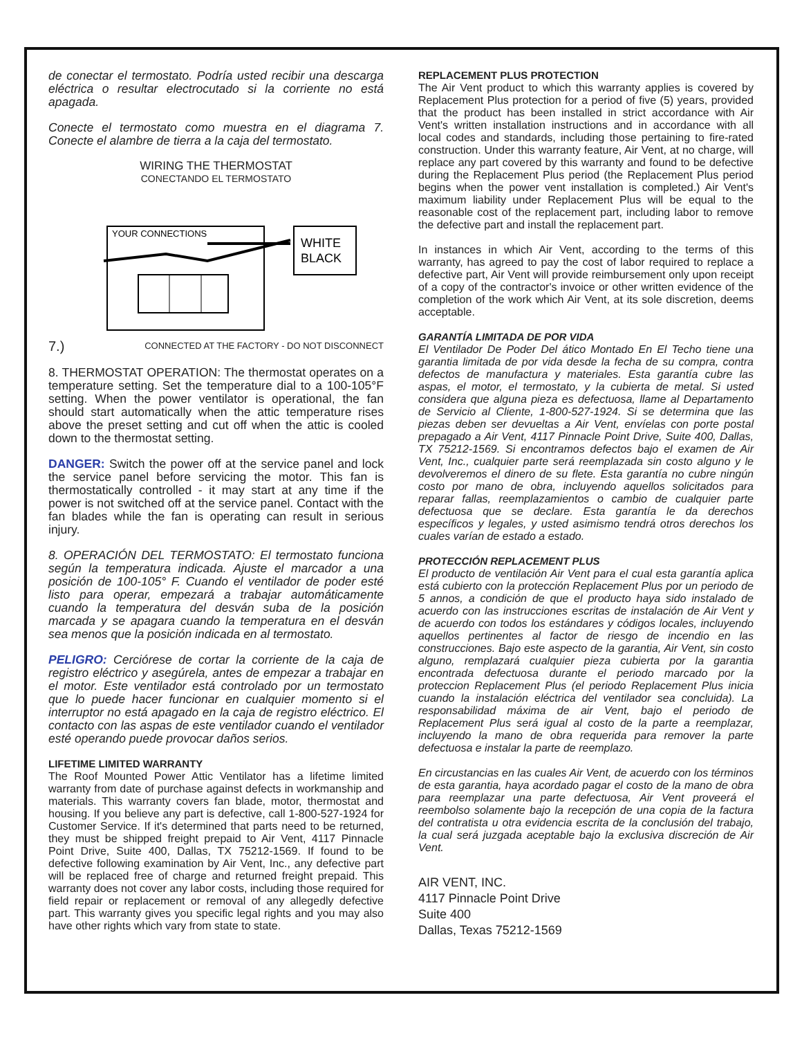de conectar el termostato. Podría usted recibir una descarga eléctrica o resultar electrocutado si la corriente no está apagada.
Conecte el termostato como muestra en el diagrama 7. Conecte el alambre de tierra a la caja del termostato.
WIRING THE THERMOSTAT
CONECTANDO EL TERMOSTATO
WHITE
BLACK
YOUR CONNECTIONS
7.) CONNECTED AT THE FACTORY - DO NOT DISCONNECT
8. THERMOSTAT OPERATION: The thermostat operates on a temperature setting. Set the temperature dial to a 100-105°F setting. When the power ventilator is operational, the fan should start automatically when the attic temperature rises above the preset setting and cut off when the attic is cooled down to the thermostat setting.
DANGER: Switch the power off at the service panel and lock the service panel before servicing the motor. This fan is thermostatically controlled - it may start at any time if the power is not switched off at the service panel. Contact with the fan blades while the fan is operating can result in serious injury.
8. OPERACIÓN DEL TERMOSTATO: El termostato funciona según la temperatura indicada. Ajuste el marcador a una posición de 100-105° F. Cuando el ventilador de poder esté listo para operar, empezará a trabajar automáticamente cuando la temperatura del desván suba de la posición marcada y se apagara cuando la temperatura en el desván sea menos que la posición indicada en al termostato.
PELIGRO: Cerciórese de cortar la corriente de la caja de registro eléctrico y asegúrela, antes de empezar a trabajar en el motor. Este ventilador está controlado por un termostato que lo puede hacer funcionar en cualquier momento si el interruptor no está apagado en la caja de registro eléctrico. El contacto con las aspas de este ventilador cuando el ventilador esté operando puede provocar daños serios.
LIFETIME LIMITED WARRANTY
The Roof Mounted Power Attic Ventilator has a lifetime limited warranty from date of purchase against defects in workmanship and materials. This warranty covers fan blade, motor, thermostat and housing. If you believe any part is defective, call 1-800-527-1924 for Customer Service. If it's determined that parts need to be returned, they must be shipped freight prepaid to Air Vent, 4117 Pinnacle Point Drive, Suite 400, Dallas, TX 75212-1569. If found to be defective following examination by Air Vent, Inc., any defective part will be replaced free of charge and returned freight prepaid. This warranty does not cover any labor costs, including those required for field repair or replacement or removal of any allegedly defective part. This warranty gives you specific legal rights and you may also have other rights which vary from state to state.
REPLACEMENT PLUS PROTECTION
The Air Vent product to which this warranty applies is covered by Replacement Plus protection for a period of five (5) years, provided that the product has been installed in strict accordance with Air Vent's written installation instructions and in accordance with all local codes and standards, including those pertaining to fire-rated construction. Under this warranty feature, Air Vent, at no charge, will replace any part covered by this warranty and found to be defective during the Replacement Plus period (the Replacement Plus period begins when the power vent installation is completed.) Air Vent's maximum liability under Replacement Plus will be equal to the reasonable cost of the replacement part, including labor to remove the defective part and install the replacement part.
In instances in which Air Vent, according to the terms of this warranty, has agreed to pay the cost of labor required to replace a defective part, Air Vent will provide reimbursement only upon receipt of a copy of the contractor's invoice or other written evidence of the completion of the work which Air Vent, at its sole discretion, deems acceptable.
GARANTÍA LIMITADA DE POR VIDA
El Ventilador De Poder Del ático Montado En El Techo tiene una garantia limitada de por vida desde la fecha de su compra, contra defectos de manufactura y materiales. Esta garantía cubre las aspas, el motor, el termostato, y la cubierta de metal. Si usted considera que alguna pieza es defectuosa, llame al Departamento de Servicio al Cliente, 1-800-527-1924. Si se determina que las piezas deben ser devueltas a Air Vent, envíelas con porte postal prepagado a Air Vent, 4117 Pinnacle Point Drive, Suite 400, Dallas, TX 75212-1569. Si encontramos defectos bajo el examen de Air Vent, Inc., cualquier parte será reemplazada sin costo alguno y le devolveremos el dinero de su flete. Esta garantía no cubre ningún costo por mano de obra, incluyendo aquellos solicitados para reparar fallas, reemplazamientos o cambio de cualquier parte defectuosa que se declare. Esta garantía le da derechos específicos y legales, y usted asimismo tendrá otros derechos los cuales varían de estado a estado.
PROTECCIÓN REPLACEMENT PLUS
El producto de ventilación Air Vent para el cual esta garantía aplica está cubierto con la protección Replacement Plus por un periodo de 5 annos, a condición de que el producto haya sido instalado de acuerdo con las instrucciones escritas de instalación de Air Vent y de acuerdo con todos los estándares y códigos locales, incluyendo aquellos pertinentes al factor de riesgo de incendio en las construcciones. Bajo este aspecto de la garantia, Air Vent, sin costo alguno, remplazará cualquier pieza cubierta por la garantia encontrada defectuosa durante el periodo marcado por la proteccion Replacement Plus (el periodo Replacement Plus inicia cuando la instalación eléctrica del ventilador sea concluida). La responsabilidad máxima de air Vent, bajo el periodo de Replacement Plus será igual al costo de la parte a reemplazar, incluyendo la mano de obra requerida para remover la parte defectuosa e instalar la parte de reemplazo.
En circustancias en las cuales Air Vent, de acuerdo con los términos de esta garantia, haya acordado pagar el costo de la mano de obra para reemplazar una parte defectuosa, Air Vent proveerá el reembolso solamente bajo la recepción de una copia de la factura del contratista u otra evidencia escrita de la conclusión del trabajo, la cual será juzgada aceptable bajo la exclusiva discreción de Air Vent.
AIR VENT, INC.
4117 Pinnacle Point Drive
Suite 400
Dallas, Texas 75212-1569